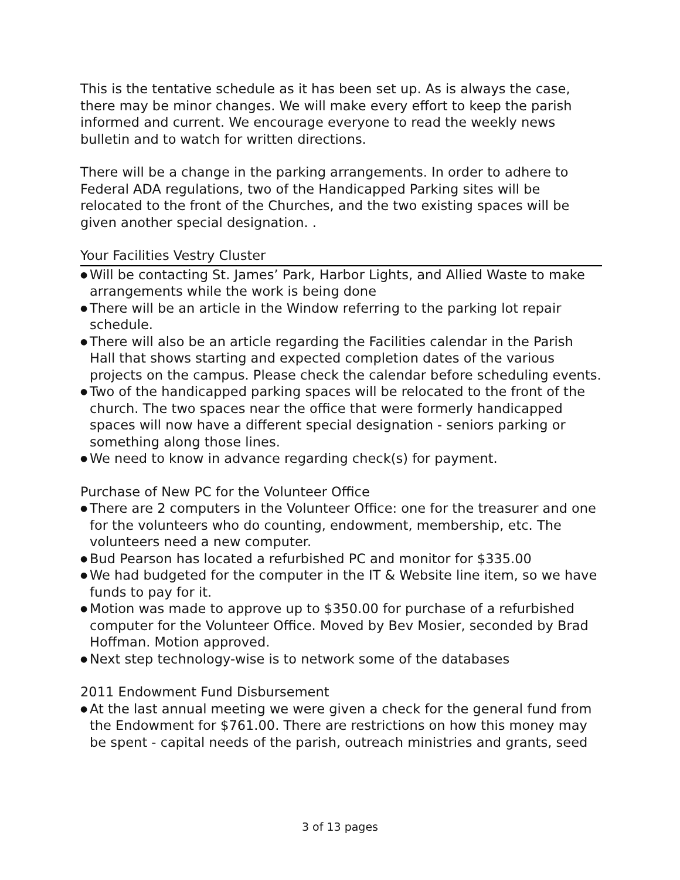This is the tentative schedule as it has been set up. As is always the case, there may be minor changes. We will make every effort to keep the parish informed and current. We encourage everyone to read the weekly news bulletin and to watch for written directions.
There will be a change in the parking arrangements. In order to adhere to Federal ADA regulations, two of the Handicapped Parking sites will be relocated to the front of the Churches, and the two existing spaces will be given another special designation. .
Your Facilities Vestry Cluster
● Will be contacting St. James’ Park, Harbor Lights, and Allied Waste to make arrangements while the work is being done
● There will be an article in the Window referring to the parking lot repair schedule.
● There will also be an article regarding the Facilities calendar in the Parish Hall that shows starting and expected completion dates of the various projects on the campus. Please check the calendar before scheduling events.
● Two of the handicapped parking spaces will be relocated to the front of the church. The two spaces near the office that were formerly handicapped spaces will now have a different special designation - seniors parking or something along those lines.
● We need to know in advance regarding check(s) for payment.
Purchase of New PC for the Volunteer Office
● There are 2 computers in the Volunteer Office: one for the treasurer and one for the volunteers who do counting, endowment, membership, etc. The volunteers need a new computer.
● Bud Pearson has located a refurbished PC and monitor for $335.00
● We had budgeted for the computer in the IT & Website line item, so we have funds to pay for it.
● Motion was made to approve up to $350.00 for purchase of a refurbished computer for the Volunteer Office. Moved by Bev Mosier, seconded by Brad Hoffman. Motion approved.
● Next step technology-wise is to network some of the databases
2011 Endowment Fund Disbursement
● At the last annual meeting we were given a check for the general fund from the Endowment for $761.00. There are restrictions on how this money may be spent - capital needs of the parish, outreach ministries and grants, seed
3 of 13 pages